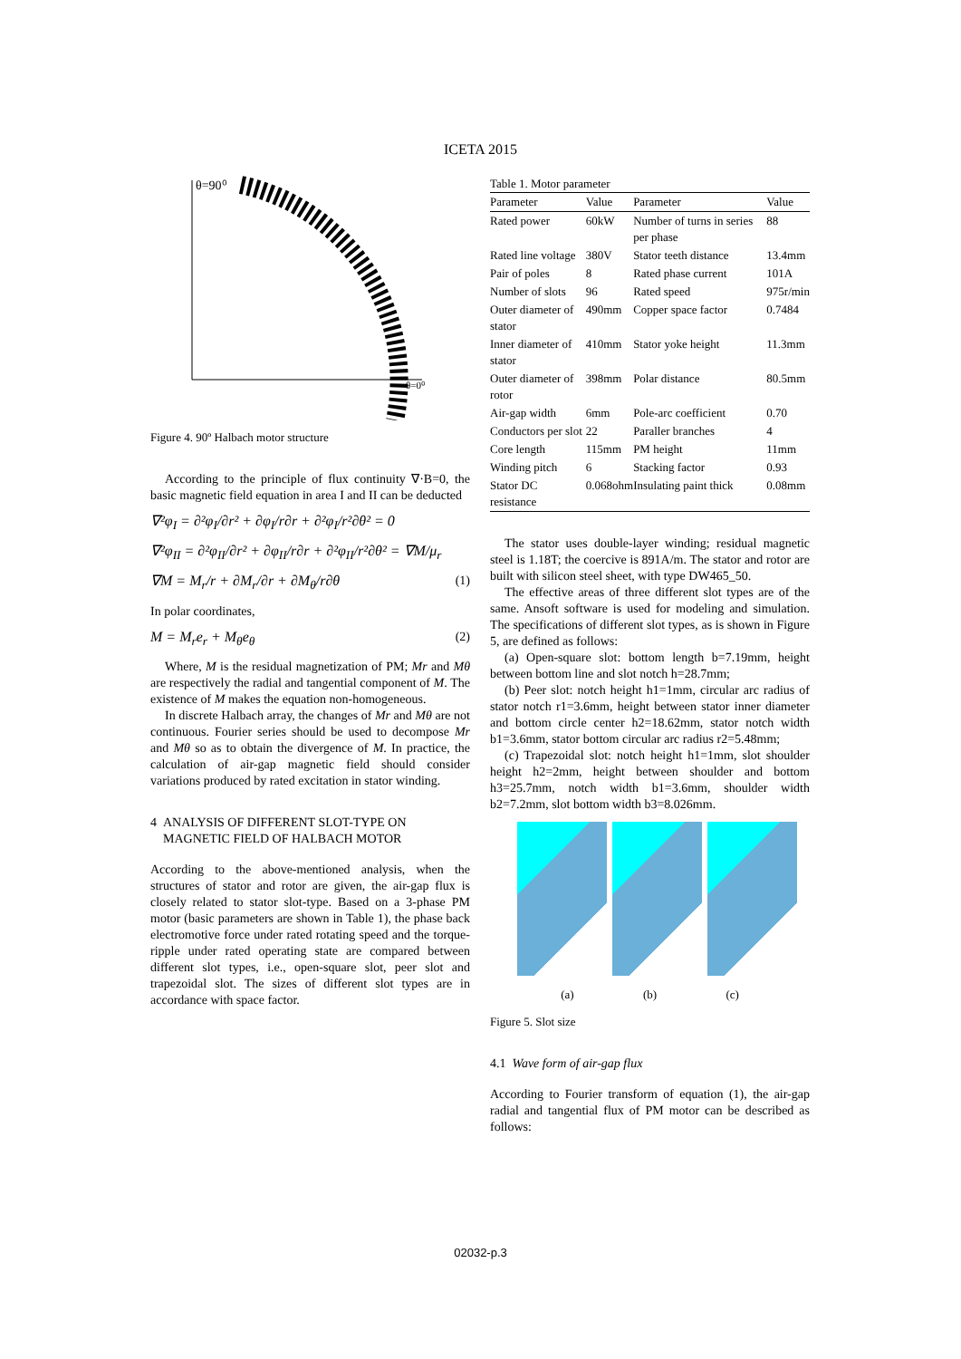ICETA 2015
θ=90⁰
θ=0⁰
Figure 4. 90º Halbach motor structure
According to the principle of flux continuity ∇·B=0, the basic magnetic field equation in area I and II can be deducted
∇²φ<sub>I</sub> = ∂²φ<sub>I</sub>/∂r² + ∂φ<sub>I</sub>/r∂r + ∂²φ<sub>I</sub>/r²∂θ² = 0
∇²φ<sub>II</sub> = ∂²φ<sub>II</sub>/∂r² + ∂φ<sub>II</sub>/r∂r + ∂²φ<sub>II</sub>/r²∂θ² = ∇M/μ<sub>r</sub>
∇M = M<sub>r</sub>/r + ∂M<sub>r</sub>/∂r + ∂M<sub>θ</sub>/r∂θ (1)
In polar coordinates,
M = M<sub>r</sub>e<sub>r</sub> + M<sub>θ</sub>e<sub>θ</sub> (2)
Where, M is the residual magnetization of PM; Mr and Mθ are respectively the radial and tangential component of M. The existence of M makes the equation non-homogeneous.
In discrete Halbach array, the changes of Mr and Mθ are not continuous. Fourier series should be used to decompose Mr and Mθ so as to obtain the divergence of M. In practice, the calculation of air-gap magnetic field should consider variations produced by rated excitation in stator winding.
4 ANALYSIS OF DIFFERENT SLOT-TYPE ON
MAGNETIC FIELD OF HALBACH MOTOR
According to the above-mentioned analysis, when the structures of stator and rotor are given, the air-gap flux is closely related to stator slot-type. Based on a 3-phase PM motor (basic parameters are shown in Table 1), the phase back electromotive force under rated rotating speed and the torque-ripple under rated operating state are compared between different slot types, i.e., open-square slot, peer slot and trapezoidal slot. The sizes of different slot types are in accordance with space factor.
Table 1. Motor parameter
| Parameter | Value | Parameter | Value |
| --- | --- | --- | --- |
| Rated power | 60kW | Number of turns in series per phase | 88 |
| Rated line voltage | 380V | Stator teeth distance | 13.4mm |
| Pair of poles | 8 | Rated phase current | 101A |
| Number of slots | 96 | Rated speed | 975r/min |
| Outer diameter of stator | 490mm | Copper space factor | 0.7484 |
| Inner diameter of stator | 410mm | Stator yoke height | 11.3mm |
| Outer diameter of rotor | 398mm | Polar distance | 80.5mm |
| Air-gap width | 6mm | Pole-arc coefficient | 0.70 |
| Conductors per slot | 22 | Paraller branches | 4 |
| Core length | 115mm | PM height | 11mm |
| Winding pitch | 6 | Stacking factor | 0.93 |
| Stator DC resistance | 0.068ohm | Insulating paint thick | 0.08mm |
The stator uses double-layer winding; residual magnetic steel is 1.18T; the coercive is 891A/m. The stator and rotor are built with silicon steel sheet, with type DW465_50.
The effective areas of three different slot types are of the same. Ansoft software is used for modeling and simulation. The specifications of different slot types, as is shown in Figure 5, are defined as follows:
(a) Open-square slot: bottom length b=7.19mm, height between bottom line and slot notch h=28.7mm;
(b) Peer slot: notch height h1=1mm, circular arc radius of stator notch r1=3.6mm, height between stator inner diameter and bottom circle center h2=18.62mm, stator notch width b1=3.6mm, stator bottom circular arc radius r2=5.48mm;
(c) Trapezoidal slot: notch height h1=1mm, slot shoulder height h2=2mm, height between shoulder and bottom h3=25.7mm, notch width b1=3.6mm, shoulder width b2=7.2mm, slot bottom width b3=8.026mm.
(a) (b) (c)
Figure 5. Slot size
4.1 Wave form of air-gap flux
According to Fourier transform of equation (1), the air-gap radial and tangential flux of PM motor can be described as follows:
02032-p.3